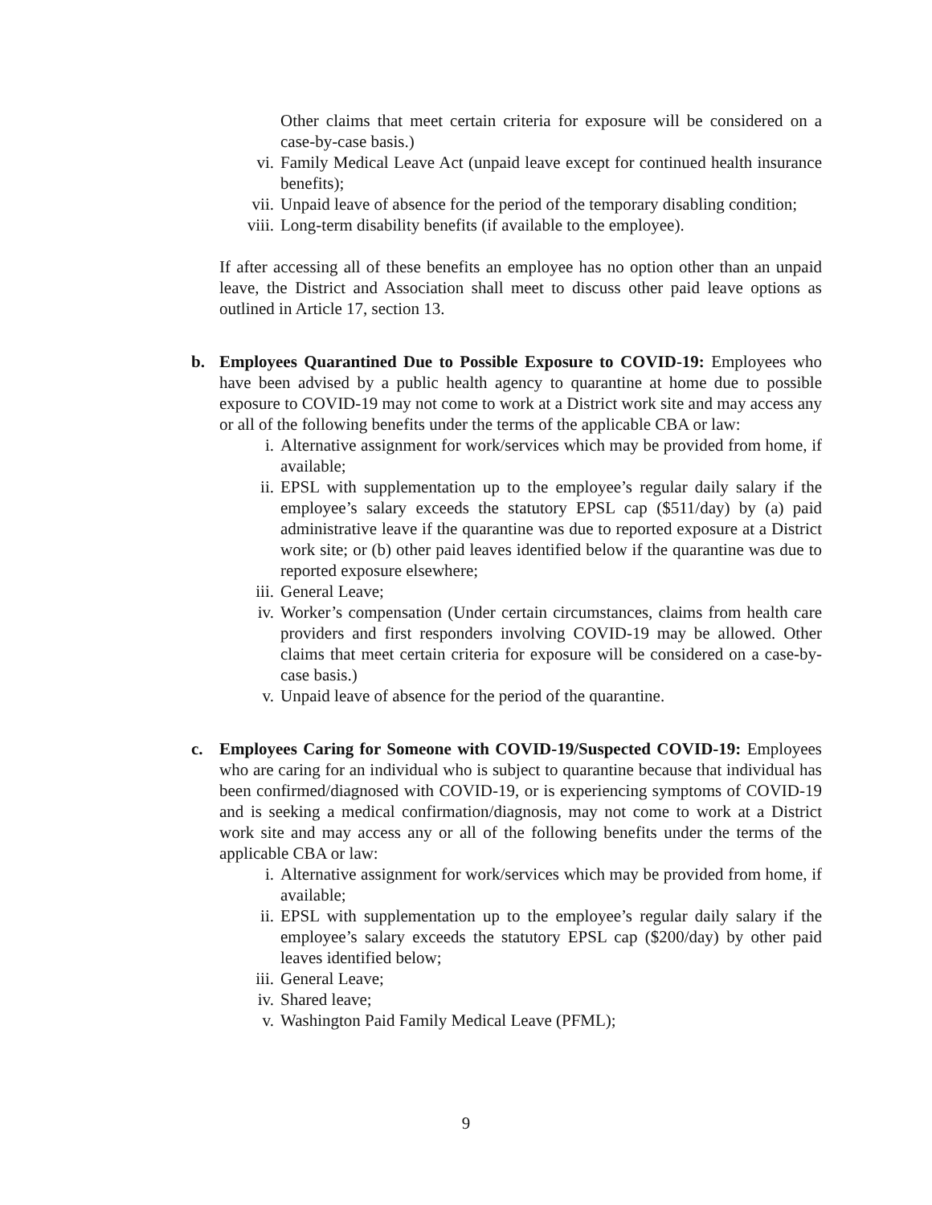Other claims that meet certain criteria for exposure will be considered on a case-by-case basis.)
vi. Family Medical Leave Act (unpaid leave except for continued health insurance benefits);
vii. Unpaid leave of absence for the period of the temporary disabling condition;
viii. Long-term disability benefits (if available to the employee).
If after accessing all of these benefits an employee has no option other than an unpaid leave, the District and Association shall meet to discuss other paid leave options as outlined in Article 17, section 13.
b. Employees Quarantined Due to Possible Exposure to COVID-19: Employees who have been advised by a public health agency to quarantine at home due to possible exposure to COVID-19 may not come to work at a District work site and may access any or all of the following benefits under the terms of the applicable CBA or law:
i. Alternative assignment for work/services which may be provided from home, if available;
ii. EPSL with supplementation up to the employee’s regular daily salary if the employee’s salary exceeds the statutory EPSL cap ($511/day) by (a) paid administrative leave if the quarantine was due to reported exposure at a District work site; or (b) other paid leaves identified below if the quarantine was due to reported exposure elsewhere;
iii. General Leave;
iv. Worker’s compensation (Under certain circumstances, claims from health care providers and first responders involving COVID-19 may be allowed. Other claims that meet certain criteria for exposure will be considered on a case-by-case basis.)
v. Unpaid leave of absence for the period of the quarantine.
c. Employees Caring for Someone with COVID-19/Suspected COVID-19: Employees who are caring for an individual who is subject to quarantine because that individual has been confirmed/diagnosed with COVID-19, or is experiencing symptoms of COVID-19 and is seeking a medical confirmation/diagnosis, may not come to work at a District work site and may access any or all of the following benefits under the terms of the applicable CBA or law:
i. Alternative assignment for work/services which may be provided from home, if available;
ii. EPSL with supplementation up to the employee’s regular daily salary if the employee’s salary exceeds the statutory EPSL cap ($200/day) by other paid leaves identified below;
iii. General Leave;
iv. Shared leave;
v. Washington Paid Family Medical Leave (PFML);
9